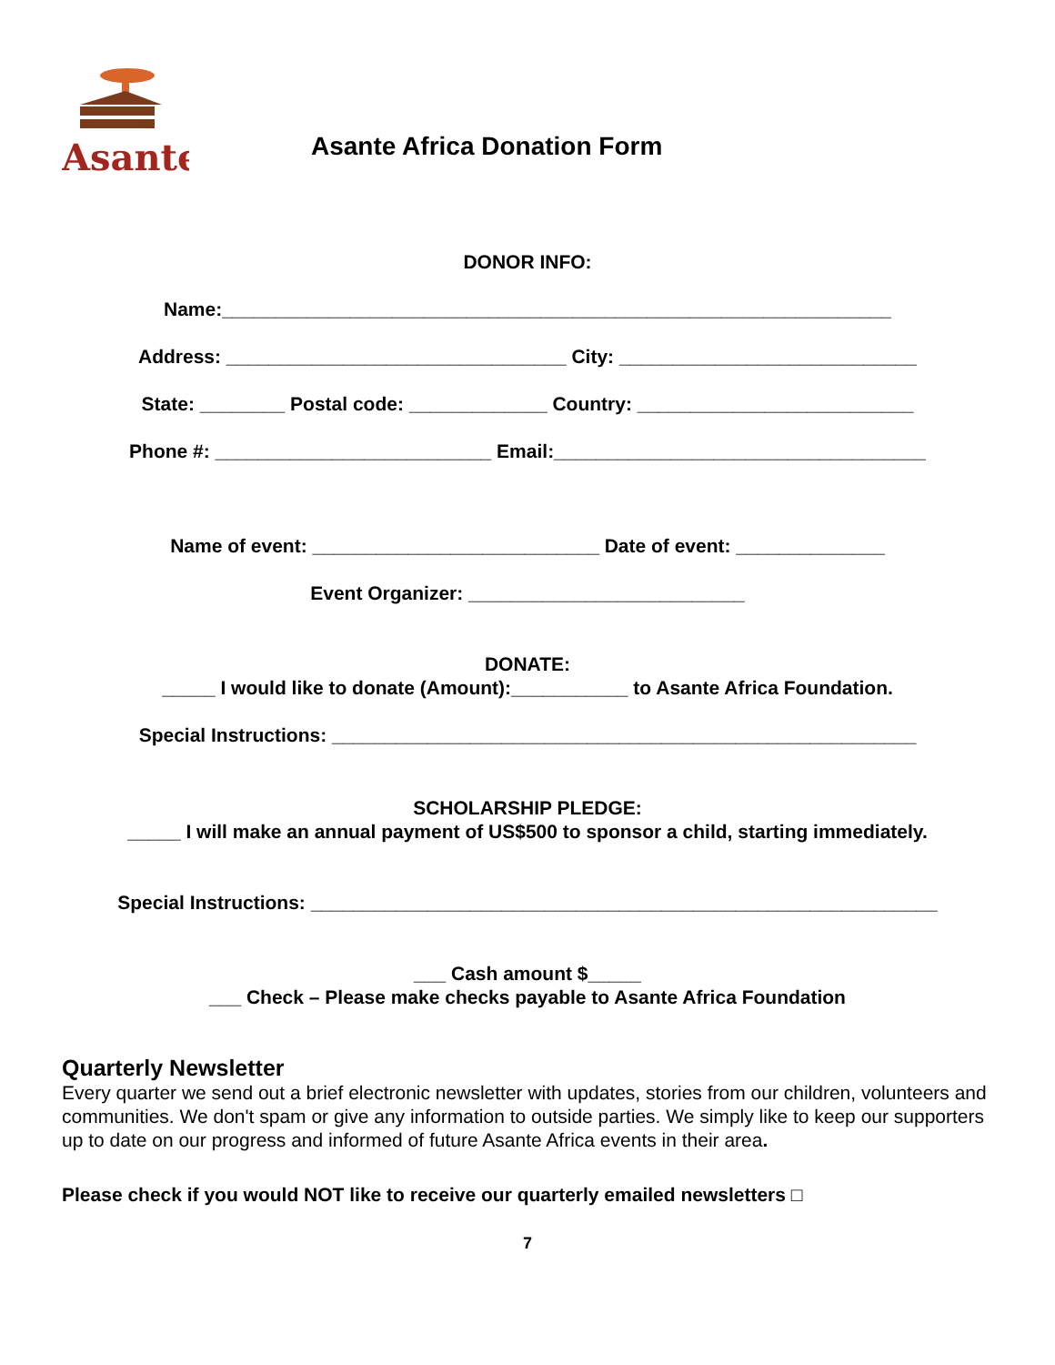Asante
Asante Africa Donation Form
DONOR INFO:
Name:_______________________________________________________________
Address: ________________________________ City: ____________________________
State: ________ Postal code: _____________ Country: __________________________
Phone #: __________________________ Email:___________________________________
Name of event: ___________________________ Date of event: ______________
Event Organizer: __________________________
DONATE:
_____ I would like to donate (Amount):___________ to Asante Africa Foundation.
Special Instructions: _______________________________________________________
SCHOLARSHIP PLEDGE:
_____ I will make an annual payment of US$500 to sponsor a child, starting immediately.
Special Instructions: ___________________________________________________________
___ Cash amount $_____
___ Check – Please make checks payable to Asante Africa Foundation
Quarterly Newsletter
Every quarter we send out a brief electronic newsletter with updates, stories from our children, volunteers and communities. We don't spam or give any information to outside parties. We simply like to keep our supporters up to date on our progress and informed of future Asante Africa events in their area.
Please check if you would NOT like to receive our quarterly emailed newsletters □
7